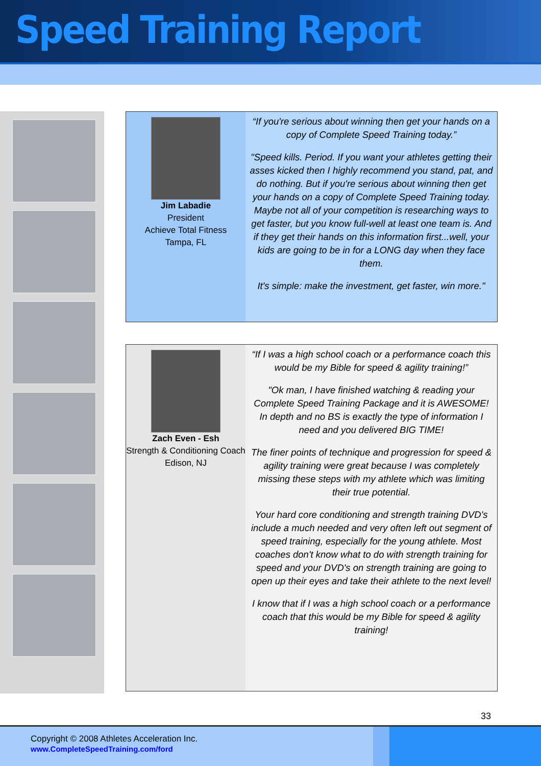Speed Training Report
Jim Labadie
President
Achieve Total Fitness
Tampa, FL
“If you're serious about winning then get your hands on a copy of Complete Speed Training today.”
"Speed kills. Period. If you want your athletes getting their asses kicked then I highly recommend you stand, pat, and do nothing. But if you're serious about winning then get your hands on a copy of Complete Speed Training today. Maybe not all of your competition is researching ways to get faster, but you know full-well at least one team is. And if they get their hands on this information first...well, your kids are going to be in for a LONG day when they face them.
It's simple: make the investment, get faster, win more."
Zach Even - Esh
Strength & Conditioning Coach
Edison, NJ
“If I was a high school coach or a performance coach this would be my Bible for speed & agility training!”
"Ok man, I have finished watching & reading your Complete Speed Training Package and it is AWESOME! In depth and no BS is exactly the type of information I need and you delivered BIG TIME!
The finer points of technique and progression for speed & agility training were great because I was completely missing these steps with my athlete which was limiting their true potential.
Your hard core conditioning and strength training DVD's include a much needed and very often left out segment of speed training, especially for the young athlete. Most coaches don't know what to do with strength training for speed and your DVD's on strength training are going to open up their eyes and take their athlete to the next level!
I know that if I was a high school coach or a performance coach that this would be my Bible for speed & agility training!
33
Copyright © 2008 Athletes Acceleration Inc.
www.CompleteSpeedTraining.com/ford